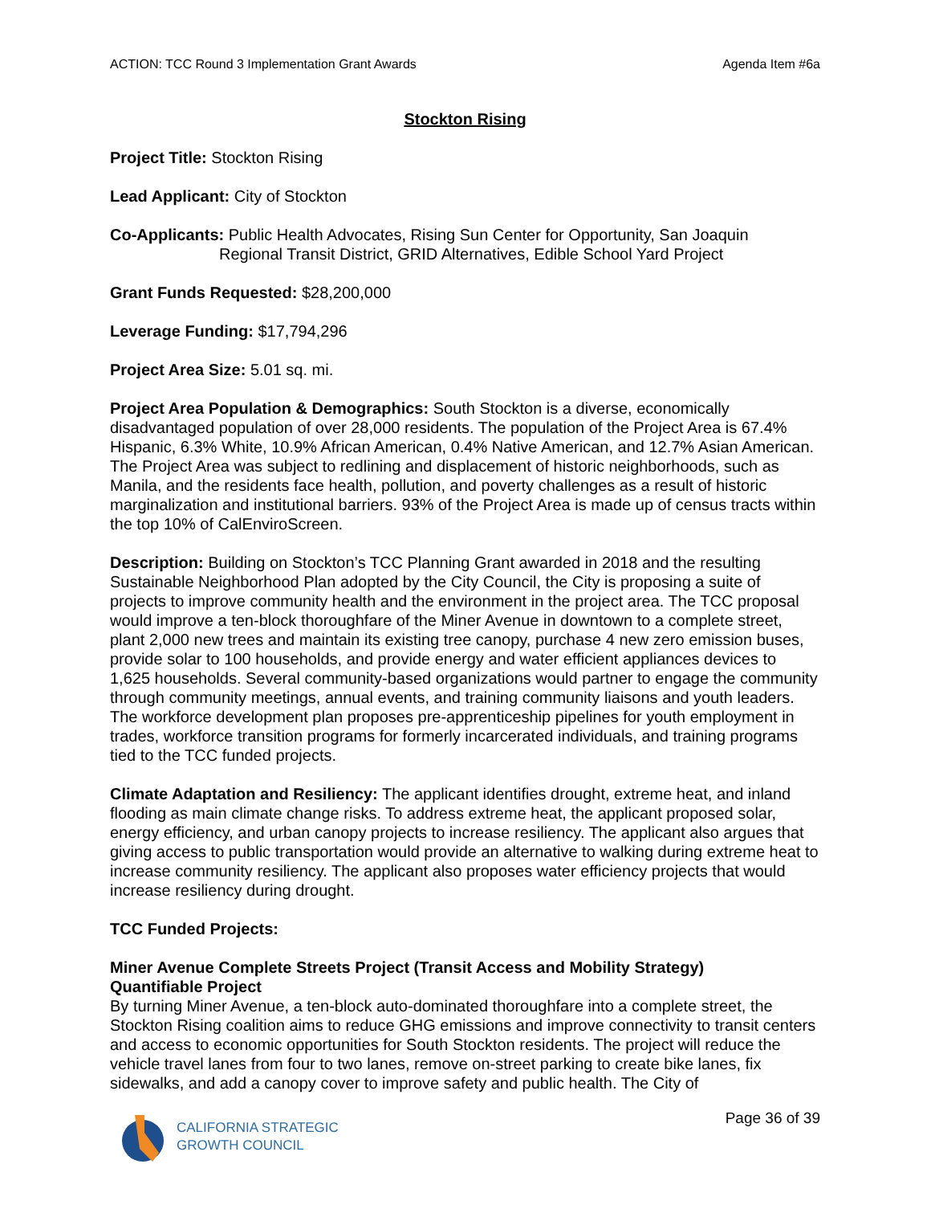ACTION: TCC Round 3 Implementation Grant Awards Agenda Item #6a
Stockton Rising
Project Title: Stockton Rising
Lead Applicant: City of Stockton
Co-Applicants: Public Health Advocates, Rising Sun Center for Opportunity, San Joaquin
Regional Transit District, GRID Alternatives, Edible School Yard Project
Grant Funds Requested: $28,200,000
Leverage Funding: $17,794,296
Project Area Size: 5.01 sq. mi.
Project Area Population & Demographics: South Stockton is a diverse, economically disadvantaged population of over 28,000 residents. The population of the Project Area is 67.4% Hispanic, 6.3% White, 10.9% African American, 0.4% Native American, and 12.7% Asian American. The Project Area was subject to redlining and displacement of historic neighborhoods, such as Manila, and the residents face health, pollution, and poverty challenges as a result of historic marginalization and institutional barriers. 93% of the Project Area is made up of census tracts within the top 10% of CalEnviroScreen.
Description: Building on Stockton’s TCC Planning Grant awarded in 2018 and the resulting Sustainable Neighborhood Plan adopted by the City Council, the City is proposing a suite of projects to improve community health and the environment in the project area. The TCC proposal would improve a ten-block thoroughfare of the Miner Avenue in downtown to a complete street, plant 2,000 new trees and maintain its existing tree canopy, purchase 4 new zero emission buses, provide solar to 100 households, and provide energy and water efficient appliances devices to 1,625 households. Several community-based organizations would partner to engage the community through community meetings, annual events, and training community liaisons and youth leaders. The workforce development plan proposes pre-apprenticeship pipelines for youth employment in trades, workforce transition programs for formerly incarcerated individuals, and training programs tied to the TCC funded projects.
Climate Adaptation and Resiliency: The applicant identifies drought, extreme heat, and inland flooding as main climate change risks. To address extreme heat, the applicant proposed solar, energy efficiency, and urban canopy projects to increase resiliency. The applicant also argues that giving access to public transportation would provide an alternative to walking during extreme heat to increase community resiliency. The applicant also proposes water efficiency projects that would increase resiliency during drought.
TCC Funded Projects:
Miner Avenue Complete Streets Project (Transit Access and Mobility Strategy)
Quantifiable Project
By turning Miner Avenue, a ten-block auto-dominated thoroughfare into a complete street, the Stockton Rising coalition aims to reduce GHG emissions and improve connectivity to transit centers and access to economic opportunities for South Stockton residents. The project will reduce the vehicle travel lanes from four to two lanes, remove on-street parking to create bike lanes, fix sidewalks, and add a canopy cover to improve safety and public health. The City of
CALIFORNIA STRATEGIC
GROWTH COUNCIL
Page 36 of 39